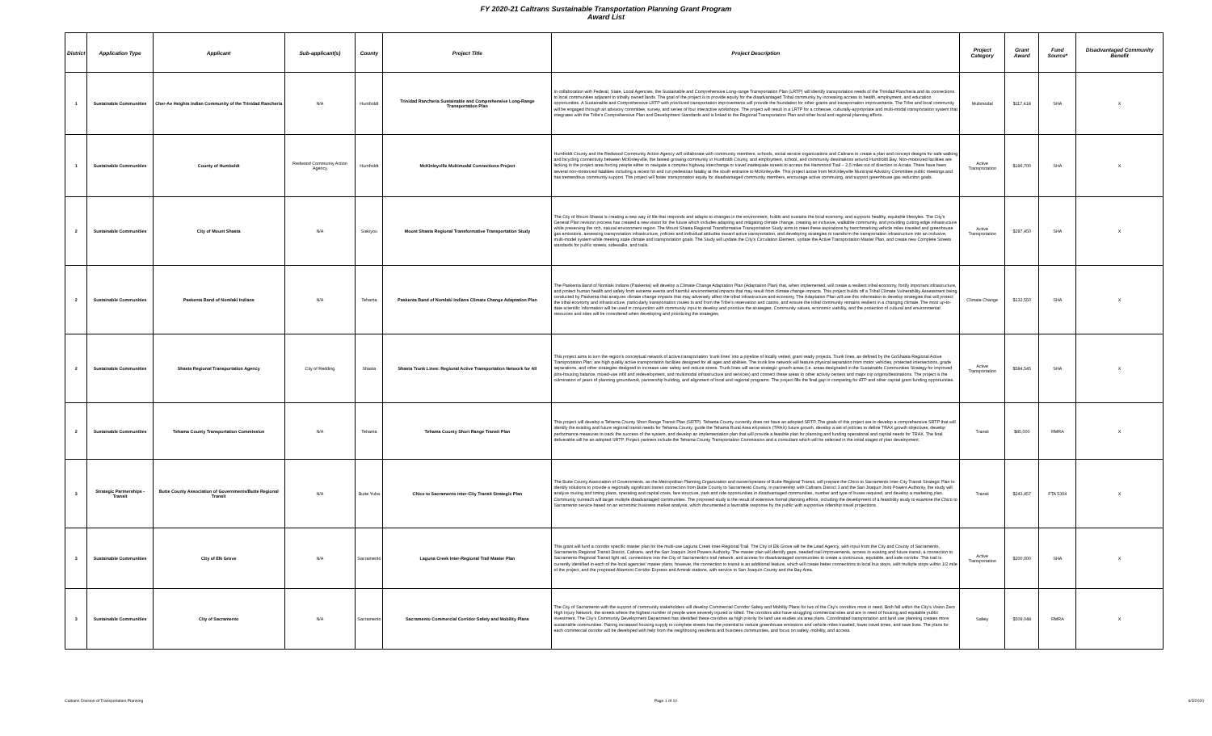FY 2020-21 Caltrans Sustainable Transportation Planning Grant Program
Award List
| District | Application Type | Applicant | Sub-applicant(s) | County | Project Title | Project Description | Project Category | Grant Award | Fund Source* | Disadvantaged Community Benefit |
| --- | --- | --- | --- | --- | --- | --- | --- | --- | --- | --- |
| 1 | Sustainable Communities | Cher-Ae Heights Indian Community of the Trinidad Rancheria | N/A | Humboldt | Trinidad Rancheria Sustainable and Comprehensive Long-Range Transportation Plan | In collaboration with Federal, State, Local Agencies, the Sustainable and Comprehensive Long-range Transportation Plan (LRTP) will identify transportation needs of the Trinidad Rancheria and its connections to local communities adjacent to tribally owned lands. The goal of the project is to provide equity for the disadvantaged Tribal community by increasing access to health, employment, and education opportunities. A Sustainable and Comprehensive LRTP with prioritized transportation improvements will provide the foundation for other grants and transportation improvements. The Tribe and local community will be engaged through an advisory committee, survey, and series of four interactive workshops. The project will result in a LRTP for a cohesive, culturally-appropriate and multi-modal transportation system that integrates with the Tribe's Comprehensive Plan and Development Standards and is linked to the Regional Transportation Plan and other local and regional planning efforts. | Multimodal | $117,418 | SHA | X |
| 1 | Sustainable Communities | County of Humboldt | Redwood Community Action Agency | Humboldt | McKinleyville Multimodal Connections Project | Humboldt County and the Redwood Community Action Agency will collaborate with community members, schools, social service organizations and Caltrans to create a plan and concept designs for safe walking and bicycling connectivity between McKinleyville, the fastest growing community in Humboldt County, and employment, school, and community destinations around Humboldt Bay. Non-motorized facilities are lacking in the project area forcing people either to navigate a complex highway interchange or travel inadequate streets to access the Hammond Trail – 2.5 miles out of direction to Arcata. There have been several non-motorized fatalities including a recent hit and run pedestrian fatality at the south entrance to McKinleyville. This project arose from McKinleyville Municipal Advisory Committee public meetings and has tremendous community support. The project will foster transportation equity for disadvantaged community members, encourage active commuting, and support greenhouse gas reduction goals. | Active Transportation | $196,700 | SHA | X |
| 2 | Sustainable Communities | City of Mount Shasta | N/A | Siskiyou | Mount Shasta Regional Transformative Transportation Study | The City of Mount Shasta is creating a new way of life that responds and adapts to changes in the environment, builds and sustains the local economy, and supports healthy, equitable lifestyles. The City's General Plan revision process has created a new vision for the future which includes adapting and mitigating climate change, creating an inclusive, walkable community, and providing cutting edge infrastructure while preserving the rich, natural environment region. The Mount Shasta Regional Transformative Transportation Study aims to meet these aspirations by benchmarking vehicle miles traveled and greenhouse gas emissions, assessing transportation infrastructure, policies and individual attitudes toward active transportation, and developing strategies to transform the transportation infrastructure into an inclusive, multi-model system while meeting state climate and transportation goals. The Study will update the City's Circulation Element, update the Active Transportation Master Plan, and create new Complete Streets standards for public streets, sidewalks, and trails. | Active Transportation | $297,450 | SHA | X |
| 2 | Sustainable Communities | Paskenta Band of Nomlaki Indians | N/A | Tehama | Paskenta Band of Nomlaki Indians Climate Change Adaptation Plan | The Paskenta Band of Nomlaki Indians (Paskenta) will develop a Climate Change Adaptation Plan (Adaptation Plan) that, when implemented, will create a resilient tribal economy, fortify important infrastructure, and protect human health and safety from extreme events and harmful environmental impacts that may result from climate change impacts. This project builds off a Tribal Climate Vulnerability Assessment being conducted by Paskenta that analyzes climate change impacts that may adversely affect the tribal infrastructure and economy. The Adaptation Plan will use this information to develop strategies that will protect the tribal economy and infrastructure, particularly transportation routes to and from the Tribe's reservation and casino, and ensure the tribal community remains resilient in a changing climate. The most up-to-date scientific information will be used in conjunction with community input to develop and prioritize the strategies. Community values, economic viability, and the protection of cultural and environmental resources and sites will be considered when developing and prioritizing the strategies. | Climate Change | $132,550 | SHA | X |
| 2 | Sustainable Communities | Shasta Regional Transportation Agency | City of Redding | Shasta | Shasta Trunk Lines: Regional Active Transportation Network for All | This project aims to turn the region's conceptual network of active transportation 'trunk lines' into a pipeline of locally vetted, grant ready projects. Trunk lines, as defined by the GoShasta Regional Active Transportation Plan, are high quality active transportation facilities designed for all ages and abilities. The trunk line network will feature physical separation from motor vehicles, protected intersections, grade separations, and other strategies designed to increase user safety and reduce stress. Trunk lines will serve strategic growth areas (i.e. areas designated in the Sustainable Communities Strategy for improved jobs-housing balance, mixed-use infill and redevelopment, and multimodal infrastructure and services) and connect these areas to other activity centers and major trip origins/destinations. The project is the culmination of years of planning groundwork, partnership building, and alignment of local and regional programs. The project fills the final gap in competing for ATP and other capital grant funding opportunities. | Active Transportation | $584,545 | SHA | X |
| 2 | Sustainable Communities | Tehama County Transportation Commission | N/A | Tehama | Tehama County Short Range Transit Plan | This project will develop a Tehama County Short Range Transit Plan (SRTP). Tehama County currently does not have an adopted SRTP. The goals of this project are to develop a comprehensive SRTP that will identify the existing and future regional transit needs for Tehama County, guide the Tehama Rural Area eXpress's (TRAX) future growth, develop a set of policies to define TRAX growth objectives, develop performance measures to track the success of the system, and develop an implementation plan that will provide a feasible plan for planning and funding operational and capital needs for TRAX. The final deliverable will be an adopted SRTP. Project partners include the Tehama County Transportation Commission and a consultant which will be selected in the initial stages of plan development. | Transit | $85,000 | RMRA | X |
| 3 | Strategic Partnerships - Transit | Butte County Association of Governments/Butte Regional Transit | N/A | Butte Yuba | Chico to Sacramento Inter-City Transit Strategic Plan | The Butte County Association of Governments, as the Metropolitan Planning Organization and owner/operator of Butte Regional Transit, will prepare the Chico to Sacramento Inter-City Transit Strategic Plan to identify solutions to provide a regionally significant transit connection from Butte County to Sacramento County. In partnership with Caltrans District 3 and the San Joaquin Joint Powers Authority, the study will analyze routing and timing plans, operating and capital costs, fare structure, park and ride opportunities in disadvantaged communities, number and type of buses required, and develop a marketing plan. Community outreach will target multiple disadvantaged communities. The proposed study is the result of extensive formal planning efforts, including the development of a feasibility study to examine the Chico to Sacramento service based on an economic business market analysis, which documented a favorable response by the public with supportive ridership travel projections. | Transit | $243,457 | FTA 5304 | X |
| 3 | Sustainable Communities | City of Elk Grove | N/A | Sacramento | Laguna Creek Inter-Regional Trail Master Plan | This grant will fund a corridor specific master plan for the multi-use Laguna Creek Inter-Regional Trail. The City of Elk Grove will be the Lead Agency, with input from the City and County of Sacramento, Sacramento Regional Transit District, Caltrans, and the San Joaquin Joint Powers Authority. The master plan will identify gaps, needed trail improvements, access to existing and future transit, a connection to Sacramento Regional Transit light rail, connections into the City of Sacramento's trail network, and access for disadvantaged communities to create a continuous, equitable, and safe corridor. This trail is currently identified in each of the local agencies' master plans; however, the connection to transit is an additional feature, which will create better connections to local bus stops, with multiple stops within 1/2 mile of the project, and the proposed Altamont Corridor Express and Amtrak stations, with service to San Joaquin County and the Bay Area. | Active Transportation | $200,000 | SHA | X |
| 3 | Sustainable Communities | City of Sacramento | N/A | Sacramento | Sacramento Commercial Corridor Safety and Mobility Plans | The City of Sacramento with the support of community stakeholders will develop Commercial Corridor Safety and Mobility Plans for two of the City's corridors most in need. Both fall within the City's Vision Zero High Injury Network, the streets where the highest number of people were severely injured or killed. The corridors also have struggling commercial sites and are in need of housing and equitable public investment. The City's Community Development Department has identified these corridors as high priority for land use studies via area plans. Coordinated transportation and land use planning creates more sustainable communities. Pairing increased housing supply to complete streets has the potential to reduce greenhouse emissions and vehicle miles traveled, lower travel times, and save lives. The plans for each commercial corridor will be developed with help from the neighboring residents and business communities, and focus on safety, mobility, and access. | Safety | $509,048 | RMRA | X |
Caltrans Division of Transportation Planning Page 1 of 10 6/3/2020